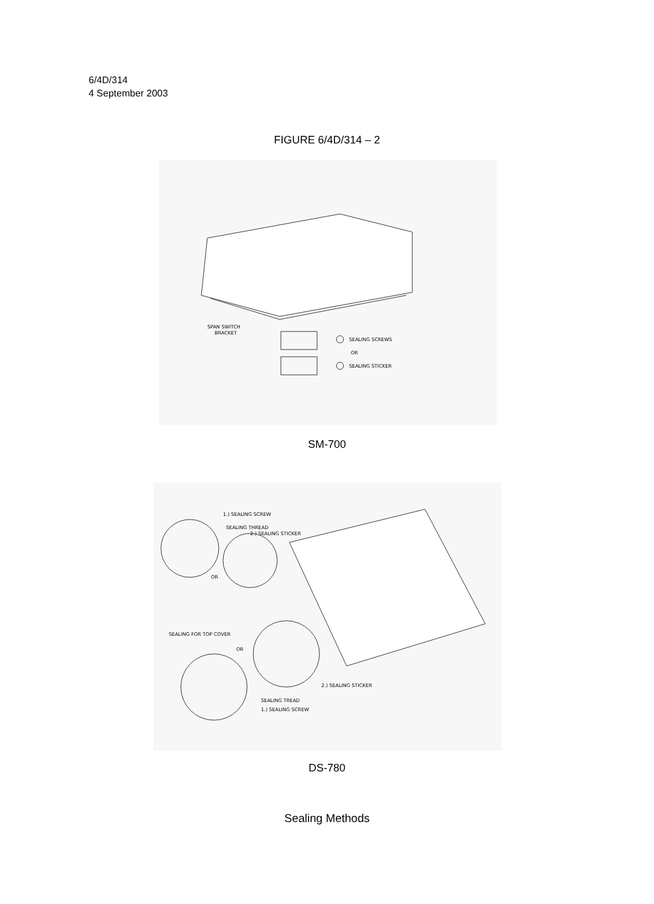6/4D/314
4 September 2003
FIGURE 6/4D/314 – 2
SPAN SWITCH
BRACKET
SEALING SCREWS
OR
SEALING STICKER
SM-700
1.) SEALING SCREW
SEALING THREAD
2.) SEALING STICKER
OR
SEALING FOR TOP COVER
OR
2.) SEALING STICKER
SEALING TREAD
1.) SEALING SCREW
DS-780
Sealing Methods